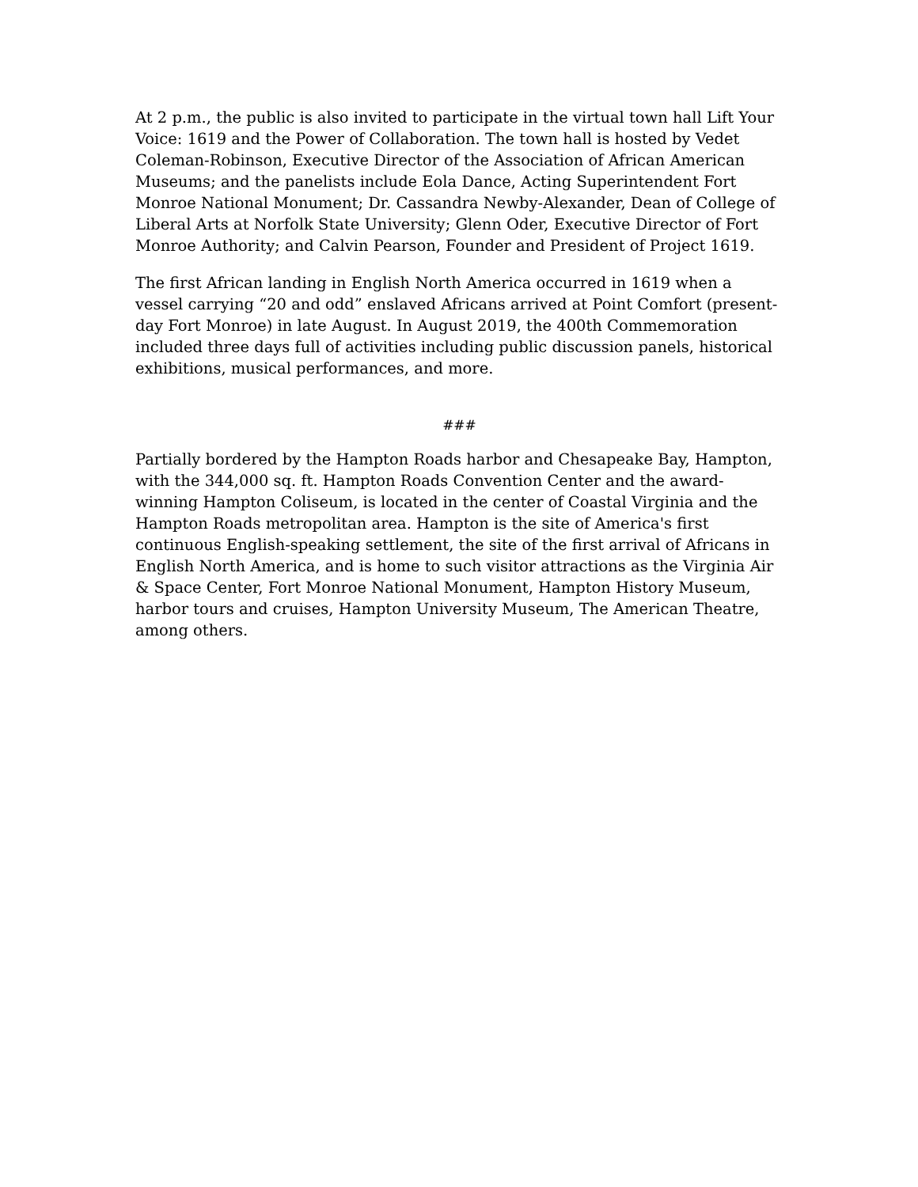At 2 p.m., the public is also invited to participate in the virtual town hall Lift Your Voice: 1619 and the Power of Collaboration. The town hall is hosted by Vedet Coleman-Robinson, Executive Director of the Association of African American Museums; and the panelists include Eola Dance, Acting Superintendent Fort Monroe National Monument; Dr. Cassandra Newby-Alexander, Dean of College of Liberal Arts at Norfolk State University; Glenn Oder, Executive Director of Fort Monroe Authority; and Calvin Pearson, Founder and President of Project 1619.
The first African landing in English North America occurred in 1619 when a vessel carrying “20 and odd” enslaved Africans arrived at Point Comfort (present-day Fort Monroe) in late August. In August 2019, the 400th Commemoration included three days full of activities including public discussion panels, historical exhibitions, musical performances, and more.
###
Partially bordered by the Hampton Roads harbor and Chesapeake Bay, Hampton, with the 344,000 sq. ft. Hampton Roads Convention Center and the award-winning Hampton Coliseum, is located in the center of Coastal Virginia and the Hampton Roads metropolitan area. Hampton is the site of America's first continuous English-speaking settlement, the site of the first arrival of Africans in English North America, and is home to such visitor attractions as the Virginia Air & Space Center, Fort Monroe National Monument, Hampton History Museum, harbor tours and cruises, Hampton University Museum, The American Theatre, among others.